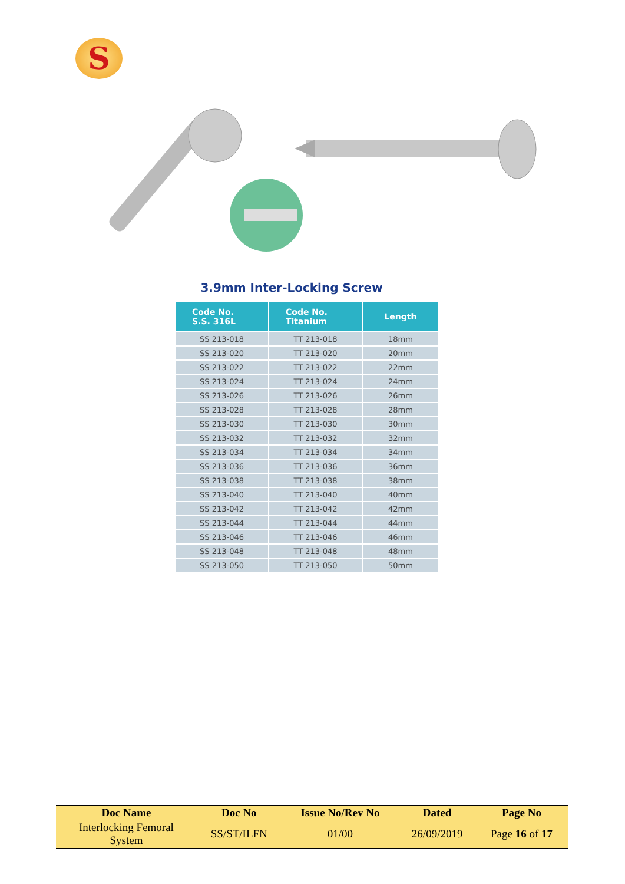S
3.9mm Inter-Locking Screw
| Code No. S.S. 316L | Code No. Titanium | Length |
| --- | --- | --- |
| SS 213-018 | TT 213-018 | 18mm |
| SS 213-020 | TT 213-020 | 20mm |
| SS 213-022 | TT 213-022 | 22mm |
| SS 213-024 | TT 213-024 | 24mm |
| SS 213-026 | TT 213-026 | 26mm |
| SS 213-028 | TT 213-028 | 28mm |
| SS 213-030 | TT 213-030 | 30mm |
| SS 213-032 | TT 213-032 | 32mm |
| SS 213-034 | TT 213-034 | 34mm |
| SS 213-036 | TT 213-036 | 36mm |
| SS 213-038 | TT 213-038 | 38mm |
| SS 213-040 | TT 213-040 | 40mm |
| SS 213-042 | TT 213-042 | 42mm |
| SS 213-044 | TT 213-044 | 44mm |
| SS 213-046 | TT 213-046 | 46mm |
| SS 213-048 | TT 213-048 | 48mm |
| SS 213-050 | TT 213-050 | 50mm |
| Doc Name | Doc No | Issue No/Rev No | Dated | Page No |
| --- | --- | --- | --- | --- |
| Interlocking Femoral System | SS/ST/ILFN | 01/00 | 26/09/2019 | Page 16 of 17 |